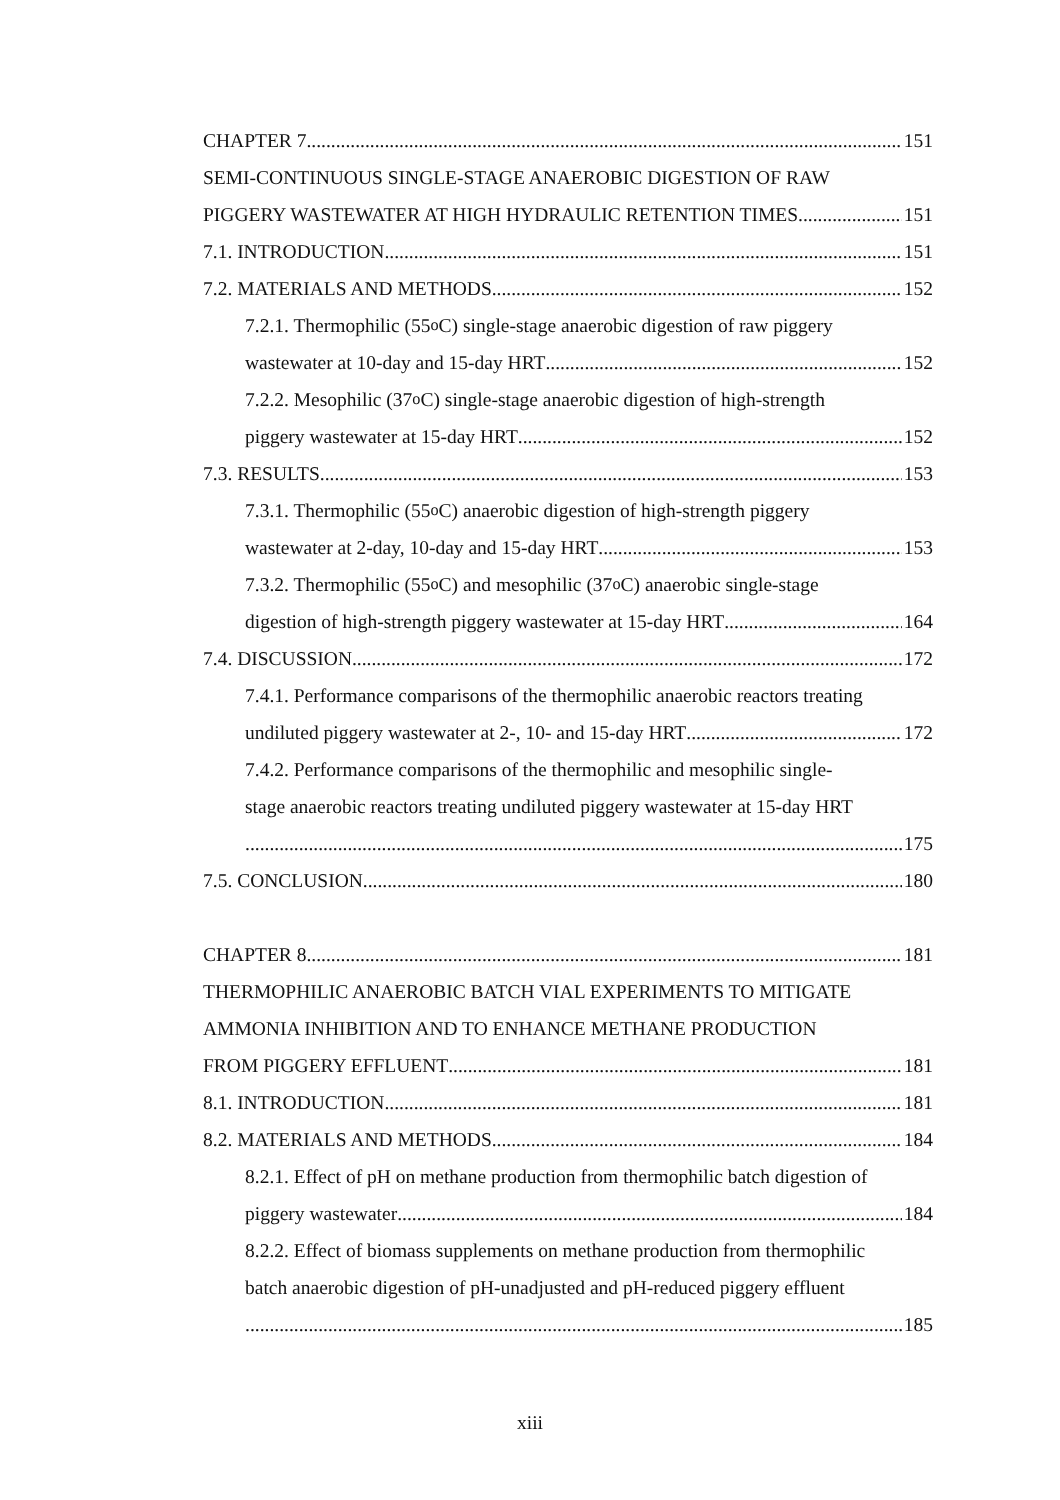CHAPTER 7 151
SEMI-CONTINUOUS SINGLE-STAGE ANAEROBIC DIGESTION OF RAW
PIGGERY WASTEWATER AT HIGH HYDRAULIC RETENTION TIMES 151
7.1. INTRODUCTION 151
7.2. MATERIALS AND METHODS 152
7.2.1. Thermophilic (55<sup>o</sup>C) single-stage anaerobic digestion of raw piggery
wastewater at 10-day and 15-day HRT 152
7.2.2. Mesophilic (37<sup>o</sup>C) single-stage anaerobic digestion of high-strength
piggery wastewater at 15-day HRT 152
7.3. RESULTS 153
7.3.1. Thermophilic (55<sup>o</sup>C) anaerobic digestion of high-strength piggery
wastewater at 2-day, 10-day and 15-day HRT 153
7.3.2. Thermophilic (55<sup>o</sup>C) and mesophilic (37<sup>o</sup>C) anaerobic single-stage
digestion of high-strength piggery wastewater at 15-day HRT 164
7.4. DISCUSSION 172
7.4.1. Performance comparisons of the thermophilic anaerobic reactors treating
undiluted piggery wastewater at 2-, 10- and 15-day HRT 172
7.4.2. Performance comparisons of the thermophilic and mesophilic single-
stage anaerobic reactors treating undiluted piggery wastewater at 15-day HRT
175
7.5. CONCLUSION 180
CHAPTER 8 181
THERMOPHILIC ANAEROBIC BATCH VIAL EXPERIMENTS TO MITIGATE
AMMONIA INHIBITION AND TO ENHANCE METHANE PRODUCTION
FROM PIGGERY EFFLUENT 181
8.1. INTRODUCTION 181
8.2. MATERIALS AND METHODS 184
8.2.1. Effect of pH on methane production from thermophilic batch digestion of
piggery wastewater 184
8.2.2. Effect of biomass supplements on methane production from thermophilic
batch anaerobic digestion of pH-unadjusted and pH-reduced piggery effluent
185
xiii